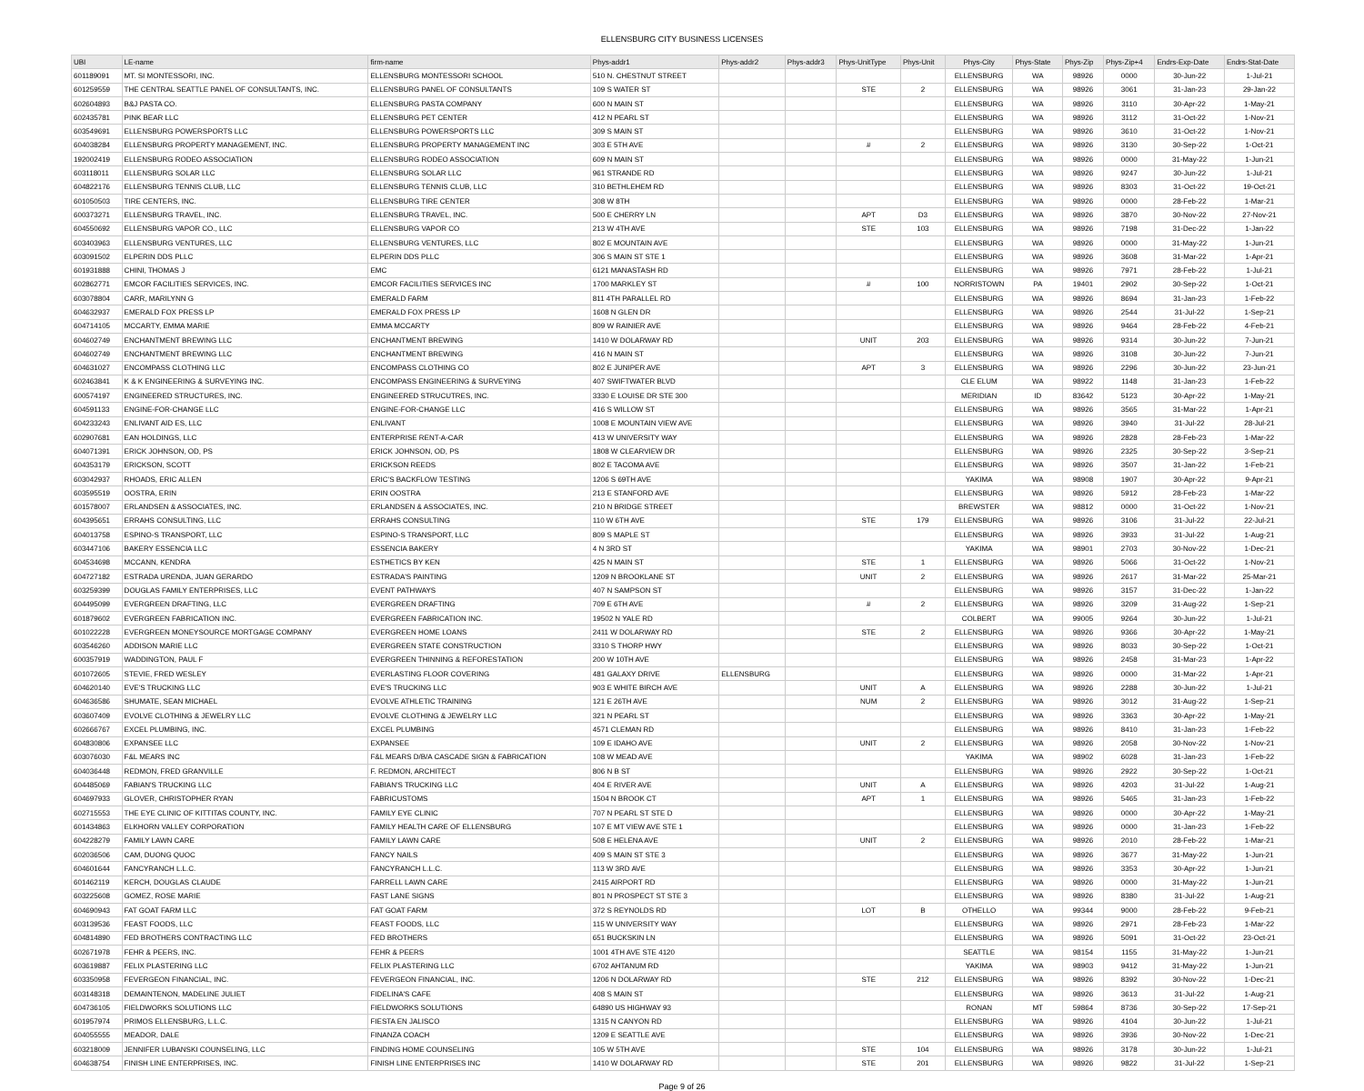ELLENSBURG CITY BUSINESS LICENSES
| UBI | LE-name | firm-name | Phys-addr1 | Phys-addr2 | Phys-addr3 | Phys-UnitType | Phys-Unit | Phys-City | Phys-State | Phys-Zip | Phys-Zip+4 | Endrs-Exp-Date | Endrs-Stat-Date |
| --- | --- | --- | --- | --- | --- | --- | --- | --- | --- | --- | --- | --- | --- |
| 601189091 | MT. SI MONTESSORI, INC. | ELLENSBURG MONTESSORI SCHOOL | 510 N. CHESTNUT STREET | | | | | ELLENSBURG | WA | 98926 | 0000 | 30-Jun-22 | 1-Jul-21 |
| 601259559 | THE CENTRAL SEATTLE PANEL OF CONSULTANTS, INC. | ELLENSBURG PANEL OF CONSULTANTS | 109 S WATER ST | | | STE | 2 | ELLENSBURG | WA | 98926 | 3061 | 31-Jan-23 | 29-Jan-22 |
| 602604893 | B&J PASTA CO. | ELLENSBURG PASTA COMPANY | 600 N MAIN ST | | | | | ELLENSBURG | WA | 98926 | 3110 | 30-Apr-22 | 1-May-21 |
| 602435781 | PINK BEAR LLC | ELLENSBURG PET CENTER | 412 N PEARL ST | | | | | ELLENSBURG | WA | 98926 | 3112 | 31-Oct-22 | 1-Nov-21 |
| 603549691 | ELLENSBURG POWERSPORTS LLC | ELLENSBURG POWERSPORTS LLC | 309 S MAIN ST | | | | | ELLENSBURG | WA | 98926 | 3610 | 31-Oct-22 | 1-Nov-21 |
| 604038284 | ELLENSBURG PROPERTY MANAGEMENT, INC. | ELLENSBURG PROPERTY MANAGEMENT INC | 303 E 5TH AVE | | | # | 2 | ELLENSBURG | WA | 98926 | 3130 | 30-Sep-22 | 1-Oct-21 |
| 192002419 | ELLENSBURG RODEO ASSOCIATION | ELLENSBURG RODEO ASSOCIATION | 609 N MAIN ST | | | | | ELLENSBURG | WA | 98926 | 0000 | 31-May-22 | 1-Jun-21 |
| 603118011 | ELLENSBURG SOLAR LLC | ELLENSBURG SOLAR LLC | 961 STRANDE RD | | | | | ELLENSBURG | WA | 98926 | 9247 | 30-Jun-22 | 1-Jul-21 |
| 604822176 | ELLENSBURG TENNIS CLUB, LLC | ELLENSBURG TENNIS CLUB, LLC | 310 BETHLEHEM RD | | | | | ELLENSBURG | WA | 98926 | 8303 | 31-Oct-22 | 19-Oct-21 |
| 601050503 | TIRE CENTERS, INC. | ELLENSBURG TIRE CENTER | 308 W 8TH | | | | | ELLENSBURG | WA | 98926 | 0000 | 28-Feb-22 | 1-Mar-21 |
| 600373271 | ELLENSBURG TRAVEL, INC. | ELLENSBURG TRAVEL, INC. | 500 E CHERRY LN | | | APT | D3 | ELLENSBURG | WA | 98926 | 3870 | 30-Nov-22 | 27-Nov-21 |
| 604550692 | ELLENSBURG VAPOR CO., LLC | ELLENSBURG VAPOR CO | 213 W 4TH AVE | | | STE | 103 | ELLENSBURG | WA | 98926 | 7198 | 31-Dec-22 | 1-Jan-22 |
| 603403963 | ELLENSBURG VENTURES, LLC | ELLENSBURG VENTURES, LLC | 802 E MOUNTAIN AVE | | | | | ELLENSBURG | WA | 98926 | 0000 | 31-May-22 | 1-Jun-21 |
| 603091502 | ELPERIN DDS PLLC | ELPERIN DDS PLLC | 306 S MAIN ST STE 1 | | | | | ELLENSBURG | WA | 98926 | 3608 | 31-Mar-22 | 1-Apr-21 |
| 601931888 | CHINI, THOMAS J | EMC | 6121 MANASTASH RD | | | | | ELLENSBURG | WA | 98926 | 7971 | 28-Feb-22 | 1-Jul-21 |
| 602862771 | EMCOR FACILITIES SERVICES, INC. | EMCOR FACILITIES SERVICES INC | 1700 MARKLEY ST | | | # | 100 | NORRISTOWN | PA | 19401 | 2902 | 30-Sep-22 | 1-Oct-21 |
| 603078804 | CARR, MARILYNN G | EMERALD FARM | 811 4TH PARALLEL RD | | | | | ELLENSBURG | WA | 98926 | 8694 | 31-Jan-23 | 1-Feb-22 |
| 604632937 | EMERALD FOX PRESS LP | EMERALD FOX PRESS LP | 1608 N GLEN DR | | | | | ELLENSBURG | WA | 98926 | 2544 | 31-Jul-22 | 1-Sep-21 |
| 604714105 | MCCARTY, EMMA MARIE | EMMA MCCARTY | 809 W RAINIER AVE | | | | | ELLENSBURG | WA | 98926 | 9464 | 28-Feb-22 | 4-Feb-21 |
| 604602749 | ENCHANTMENT BREWING LLC | ENCHANTMENT BREWING | 1410 W DOLARWAY RD | | | UNIT | 203 | ELLENSBURG | WA | 98926 | 9314 | 30-Jun-22 | 7-Jun-21 |
| 604602749 | ENCHANTMENT BREWING LLC | ENCHANTMENT BREWING | 416 N MAIN ST | | | | | ELLENSBURG | WA | 98926 | 3108 | 30-Jun-22 | 7-Jun-21 |
| 604631027 | ENCOMPASS CLOTHING LLC | ENCOMPASS CLOTHING CO | 802 E JUNIPER AVE | | | APT | 3 | ELLENSBURG | WA | 98926 | 2296 | 30-Jun-22 | 23-Jun-21 |
| 602463841 | K & K ENGINEERING & SURVEYING INC. | ENCOMPASS ENGINEERING & SURVEYING | 407 SWIFTWATER BLVD | | | | | CLE ELUM | WA | 98922 | 1148 | 31-Jan-23 | 1-Feb-22 |
| 600574197 | ENGINEERED STRUCTURES, INC. | ENGINEERED STRUCUTRES, INC. | 3330 E LOUISE DR STE 300 | | | | | MERIDIAN | ID | 83642 | 5123 | 30-Apr-22 | 1-May-21 |
| 604591133 | ENGINE-FOR-CHANGE LLC | ENGINE-FOR-CHANGE LLC | 416 S WILLOW ST | | | | | ELLENSBURG | WA | 98926 | 3565 | 31-Mar-22 | 1-Apr-21 |
| 604233243 | ENLIVANT AID ES, LLC | ENLIVANT | 1008 E MOUNTAIN VIEW AVE | | | | | ELLENSBURG | WA | 98926 | 3940 | 31-Jul-22 | 28-Jul-21 |
| 602907681 | EAN HOLDINGS, LLC | ENTERPRISE RENT-A-CAR | 413 W UNIVERSITY WAY | | | | | ELLENSBURG | WA | 98926 | 2828 | 28-Feb-23 | 1-Mar-22 |
| 604071391 | ERICK JOHNSON, OD, PS | ERICK JOHNSON, OD, PS | 1808 W CLEARVIEW DR | | | | | ELLENSBURG | WA | 98926 | 2325 | 30-Sep-22 | 3-Sep-21 |
| 604353179 | ERICKSON, SCOTT | ERICKSON REEDS | 802 E TACOMA AVE | | | | | ELLENSBURG | WA | 98926 | 3507 | 31-Jan-22 | 1-Feb-21 |
| 603042937 | RHOADS, ERIC ALLEN | ERIC'S BACKFLOW TESTING | 1206 S 69TH AVE | | | | | YAKIMA | WA | 98908 | 1907 | 30-Apr-22 | 9-Apr-21 |
| 603595519 | OOSTRA, ERIN | ERIN OOSTRA | 213 E STANFORD AVE | | | | | ELLENSBURG | WA | 98926 | 5912 | 28-Feb-23 | 1-Mar-22 |
| 601578007 | ERLANDSEN & ASSOCIATES, INC. | ERLANDSEN & ASSOCIATES, INC. | 210 N BRIDGE STREET | | | | | BREWSTER | WA | 98812 | 0000 | 31-Oct-22 | 1-Nov-21 |
| 604395651 | ERRAHS CONSULTING, LLC | ERRAHS CONSULTING | 110 W 6TH AVE | | | STE | 179 | ELLENSBURG | WA | 98926 | 3106 | 31-Jul-22 | 22-Jul-21 |
| 604013758 | ESPINO-S TRANSPORT, LLC | ESPINO-S TRANSPORT, LLC | 809 S MAPLE ST | | | | | ELLENSBURG | WA | 98926 | 3933 | 31-Jul-22 | 1-Aug-21 |
| 603447106 | BAKERY ESSENCIA LLC | ESSENCIA BAKERY | 4 N 3RD ST | | | | | YAKIMA | WA | 98901 | 2703 | 30-Nov-22 | 1-Dec-21 |
| 604534698 | MCCANN, KENDRA | ESTHETICS BY KEN | 425 N MAIN ST | | | STE | 1 | ELLENSBURG | WA | 98926 | 5066 | 31-Oct-22 | 1-Nov-21 |
| 604727182 | ESTRADA URENDA, JUAN GERARDO | ESTRADA'S PAINTING | 1209 N BROOKLANE ST | | | UNIT | 2 | ELLENSBURG | WA | 98926 | 2617 | 31-Mar-22 | 25-Mar-21 |
| 603259399 | DOUGLAS FAMILY ENTERPRISES, LLC | EVENT PATHWAYS | 407 N SAMPSON ST | | | | | ELLENSBURG | WA | 98926 | 3157 | 31-Dec-22 | 1-Jan-22 |
| 604495099 | EVERGREEN DRAFTING, LLC | EVERGREEN DRAFTING | 709 E 6TH AVE | | | # | 2 | ELLENSBURG | WA | 98926 | 3209 | 31-Aug-22 | 1-Sep-21 |
| 601879602 | EVERGREEN FABRICATION INC. | EVERGREEN FABRICATION INC. | 19502 N YALE RD | | | | | COLBERT | WA | 99005 | 9264 | 30-Jun-22 | 1-Jul-21 |
| 601022228 | EVERGREEN MONEYSOURCE MORTGAGE COMPANY | EVERGREEN HOME LOANS | 2411 W DOLARWAY RD | | | STE | 2 | ELLENSBURG | WA | 98926 | 9366 | 30-Apr-22 | 1-May-21 |
| 603546260 | ADDISON MARIE LLC | EVERGREEN STATE CONSTRUCTION | 3310 S THORP HWY | | | | | ELLENSBURG | WA | 98926 | 8033 | 30-Sep-22 | 1-Oct-21 |
| 600357919 | WADDINGTON, PAUL F | EVERGREEN THINNING & REFORESTATION | 200 W 10TH AVE | | | | | ELLENSBURG | WA | 98926 | 2458 | 31-Mar-23 | 1-Apr-22 |
| 601072605 | STEVIE, FRED WESLEY | EVERLASTING FLOOR COVERING | 481 GALAXY DRIVE | ELLENSBURG | | | | ELLENSBURG | WA | 98926 | 0000 | 31-Mar-22 | 1-Apr-21 |
| 604620140 | EVE'S TRUCKING LLC | EVE'S TRUCKING LLC | 903 E WHITE BIRCH AVE | | | UNIT | A | ELLENSBURG | WA | 98926 | 2288 | 30-Jun-22 | 1-Jul-21 |
| 604636586 | SHUMATE, SEAN MICHAEL | EVOLVE ATHLETIC TRAINING | 121 E 26TH AVE | | | NUM | 2 | ELLENSBURG | WA | 98926 | 3012 | 31-Aug-22 | 1-Sep-21 |
| 603607409 | EVOLVE CLOTHING & JEWELRY LLC | EVOLVE CLOTHING & JEWELRY LLC | 321 N PEARL ST | | | | | ELLENSBURG | WA | 98926 | 3363 | 30-Apr-22 | 1-May-21 |
| 602666767 | EXCEL PLUMBING, INC. | EXCEL PLUMBING | 4571 CLEMAN RD | | | | | ELLENSBURG | WA | 98926 | 8410 | 31-Jan-23 | 1-Feb-22 |
| 604830806 | EXPANSEE LLC | EXPANSEE | 109 E IDAHO AVE | | | UNIT | 2 | ELLENSBURG | WA | 98926 | 2058 | 30-Nov-22 | 1-Nov-21 |
| 603076030 | F&L MEARS INC | F&L MEARS D/B/A CASCADE SIGN & FABRICATION | 108 W MEAD AVE | | | | | YAKIMA | WA | 98902 | 6028 | 31-Jan-23 | 1-Feb-22 |
| 604036448 | REDMON, FRED GRANVILLE | F. REDMON, ARCHITECT | 806 N B ST | | | | | ELLENSBURG | WA | 98926 | 2922 | 30-Sep-22 | 1-Oct-21 |
| 604485069 | FABIAN'S TRUCKING LLC | FABIAN'S TRUCKING LLC | 404 E RIVER AVE | | | UNIT | A | ELLENSBURG | WA | 98926 | 4203 | 31-Jul-22 | 1-Aug-21 |
| 604697933 | GLOVER, CHRISTOPHER RYAN | FABRICUSTOMS | 1504 N BROOK CT | | | APT | 1 | ELLENSBURG | WA | 98926 | 5465 | 31-Jan-23 | 1-Feb-22 |
| 602715553 | THE EYE CLINIC OF KITTITAS COUNTY, INC. | FAMILY EYE CLINIC | 707 N PEARL ST STE D | | | | | ELLENSBURG | WA | 98926 | 0000 | 30-Apr-22 | 1-May-21 |
| 601434863 | ELKHORN VALLEY CORPORATION | FAMILY HEALTH CARE OF ELLENSBURG | 107 E MT VIEW AVE STE 1 | | | | | ELLENSBURG | WA | 98926 | 0000 | 31-Jan-23 | 1-Feb-22 |
| 604228279 | FAMILY LAWN CARE | FAMILY LAWN CARE | 508 E HELENA AVE | | | UNIT | 2 | ELLENSBURG | WA | 98926 | 2010 | 28-Feb-22 | 1-Mar-21 |
| 602036506 | CAM, DUONG QUOC | FANCY NAILS | 409 S MAIN ST STE 3 | | | | | ELLENSBURG | WA | 98926 | 3677 | 31-May-22 | 1-Jun-21 |
| 604601644 | FANCYRANCH L.L.C. | FANCYRANCH L.L.C. | 113 W 3RD AVE | | | | | ELLENSBURG | WA | 98926 | 3353 | 30-Apr-22 | 1-Jun-21 |
| 601462119 | KERCH, DOUGLAS CLAUDE | FARRELL LAWN CARE | 2415 AIRPORT RD | | | | | ELLENSBURG | WA | 98926 | 0000 | 31-May-22 | 1-Jun-21 |
| 603225608 | GOMEZ, ROSE MARIE | FAST LANE SIGNS | 801 N PROSPECT ST STE 3 | | | | | ELLENSBURG | WA | 98926 | 8380 | 31-Jul-22 | 1-Aug-21 |
| 604690943 | FAT GOAT FARM LLC | FAT GOAT FARM | 372 S REYNOLDS RD | | | LOT | B | OTHELLO | WA | 99344 | 9000 | 28-Feb-22 | 9-Feb-21 |
| 603139536 | FEAST FOODS, LLC | FEAST FOODS, LLC | 115 W UNIVERSITY WAY | | | | | ELLENSBURG | WA | 98926 | 2971 | 28-Feb-23 | 1-Mar-22 |
| 604814890 | FED BROTHERS CONTRACTING LLC | FED BROTHERS | 651 BUCKSKIN LN | | | | | ELLENSBURG | WA | 98926 | 5091 | 31-Oct-22 | 23-Oct-21 |
| 602671978 | FEHR & PEERS, INC. | FEHR & PEERS | 1001 4TH AVE STE 4120 | | | | | SEATTLE | WA | 98154 | 1155 | 31-May-22 | 1-Jun-21 |
| 603619887 | FELIX PLASTERING LLC | FELIX PLASTERING LLC | 6702 AHTANUM RD | | | | | YAKIMA | WA | 98903 | 9412 | 31-May-22 | 1-Jun-21 |
| 603350958 | FEVERGEON FINANCIAL, INC. | FEVERGEON FINANCIAL, INC. | 1206 N DOLARWAY RD | | | STE | 212 | ELLENSBURG | WA | 98926 | 8392 | 30-Nov-22 | 1-Dec-21 |
| 603148318 | DEMAINTENON, MADELINE JULIET | FIDELINA'S CAFE | 408 S MAIN ST | | | | | ELLENSBURG | WA | 98926 | 3613 | 31-Jul-22 | 1-Aug-21 |
| 604736105 | FIELDWORKS SOLUTIONS LLC | FIELDWORKS SOLUTIONS | 64890 US HIGHWAY 93 | | | | | RONAN | MT | 59864 | 8736 | 30-Sep-22 | 17-Sep-21 |
| 601957974 | PRIMOS ELLENSBURG, L.L.C. | FIESTA EN JALISCO | 1315 N CANYON RD | | | | | ELLENSBURG | WA | 98926 | 4104 | 30-Jun-22 | 1-Jul-21 |
| 604055555 | MEADOR, DALE | FINANZA COACH | 1209 E SEATTLE AVE | | | | | ELLENSBURG | WA | 98926 | 3936 | 30-Nov-22 | 1-Dec-21 |
| 603218009 | JENNIFER LUBANSKI COUNSELING, LLC | FINDING HOME COUNSELING | 105 W 5TH AVE | | | STE | 104 | ELLENSBURG | WA | 98926 | 3178 | 30-Jun-22 | 1-Jul-21 |
| 604638754 | FINISH LINE ENTERPRISES, INC. | FINISH LINE ENTERPRISES INC | 1410 W DOLARWAY RD | | | STE | 201 | ELLENSBURG | WA | 98926 | 9822 | 31-Jul-22 | 1-Sep-21 |
Page 9 of 26